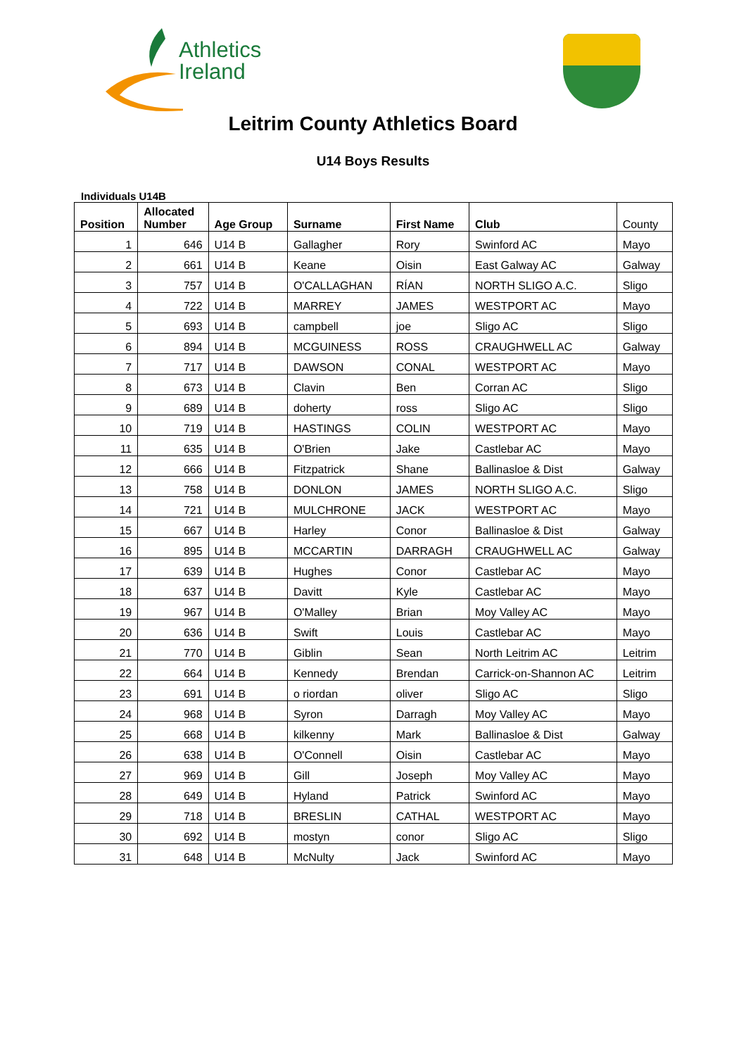Athletics
Ireland
Leitrim County Athletics Board
U14 Boys Results
Individuals U14B
| Position | Allocated Number | Age Group | Surname | First Name | Club | County |
| --- | --- | --- | --- | --- | --- | --- |
| 1 | 646 | U14 B | Gallagher | Rory | Swinford AC | Mayo |
| 2 | 661 | U14 B | Keane | Oisin | East Galway AC | Galway |
| 3 | 757 | U14 B | O'CALLAGHAN | RÍAN | NORTH SLIGO A.C. | Sligo |
| 4 | 722 | U14 B | MARREY | JAMES | WESTPORT AC | Mayo |
| 5 | 693 | U14 B | campbell | joe | Sligo AC | Sligo |
| 6 | 894 | U14 B | MCGUINESS | ROSS | CRAUGHWELL AC | Galway |
| 7 | 717 | U14 B | DAWSON | CONAL | WESTPORT AC | Mayo |
| 8 | 673 | U14 B | Clavin | Ben | Corran AC | Sligo |
| 9 | 689 | U14 B | doherty | ross | Sligo AC | Sligo |
| 10 | 719 | U14 B | HASTINGS | COLIN | WESTPORT AC | Mayo |
| 11 | 635 | U14 B | O'Brien | Jake | Castlebar AC | Mayo |
| 12 | 666 | U14 B | Fitzpatrick | Shane | Ballinasloe & Dist | Galway |
| 13 | 758 | U14 B | DONLON | JAMES | NORTH SLIGO A.C. | Sligo |
| 14 | 721 | U14 B | MULCHRONE | JACK | WESTPORT AC | Mayo |
| 15 | 667 | U14 B | Harley | Conor | Ballinasloe & Dist | Galway |
| 16 | 895 | U14 B | MCCARTIN | DARRAGH | CRAUGHWELL AC | Galway |
| 17 | 639 | U14 B | Hughes | Conor | Castlebar AC | Mayo |
| 18 | 637 | U14 B | Davitt | Kyle | Castlebar AC | Mayo |
| 19 | 967 | U14 B | O'Malley | Brian | Moy Valley AC | Mayo |
| 20 | 636 | U14 B | Swift | Louis | Castlebar AC | Mayo |
| 21 | 770 | U14 B | Giblin | Sean | North Leitrim AC | Leitrim |
| 22 | 664 | U14 B | Kennedy | Brendan | Carrick-on-Shannon AC | Leitrim |
| 23 | 691 | U14 B | o riordan | oliver | Sligo AC | Sligo |
| 24 | 968 | U14 B | Syron | Darragh | Moy Valley AC | Mayo |
| 25 | 668 | U14 B | kilkenny | Mark | Ballinasloe & Dist | Galway |
| 26 | 638 | U14 B | O'Connell | Oisin | Castlebar AC | Mayo |
| 27 | 969 | U14 B | Gill | Joseph | Moy Valley AC | Mayo |
| 28 | 649 | U14 B | Hyland | Patrick | Swinford AC | Mayo |
| 29 | 718 | U14 B | BRESLIN | CATHAL | WESTPORT AC | Mayo |
| 30 | 692 | U14 B | mostyn | conor | Sligo AC | Sligo |
| 31 | 648 | U14 B | McNulty | Jack | Swinford AC | Mayo |